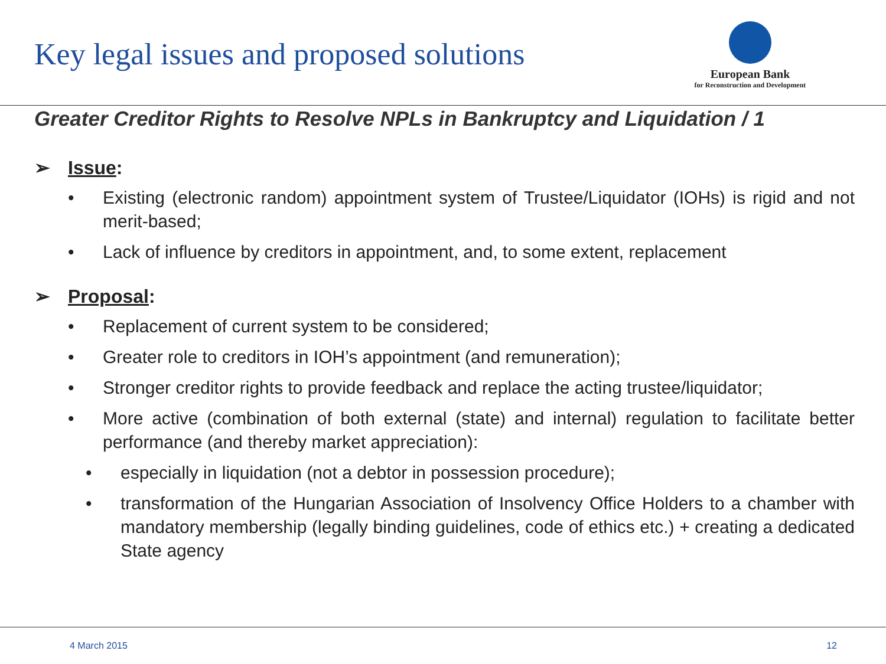Key legal issues and proposed solutions
European Bank
for Reconstruction and Development
Greater Creditor Rights to Resolve NPLs in Bankruptcy and Liquidation / 1
➢ Issue:
• Existing (electronic random) appointment system of Trustee/Liquidator (IOHs) is rigid and not merit-based;
• Lack of influence by creditors in appointment, and, to some extent, replacement
➢ Proposal:
• Replacement of current system to be considered;
• Greater role to creditors in IOH’s appointment (and remuneration);
• Stronger creditor rights to provide feedback and replace the acting trustee/liquidator;
• More active (combination of both external (state) and internal) regulation to facilitate better performance (and thereby market appreciation):
• especially in liquidation (not a debtor in possession procedure);
• transformation of the Hungarian Association of Insolvency Office Holders to a chamber with mandatory membership (legally binding guidelines, code of ethics etc.) + creating a dedicated State agency
4 March 2015 12